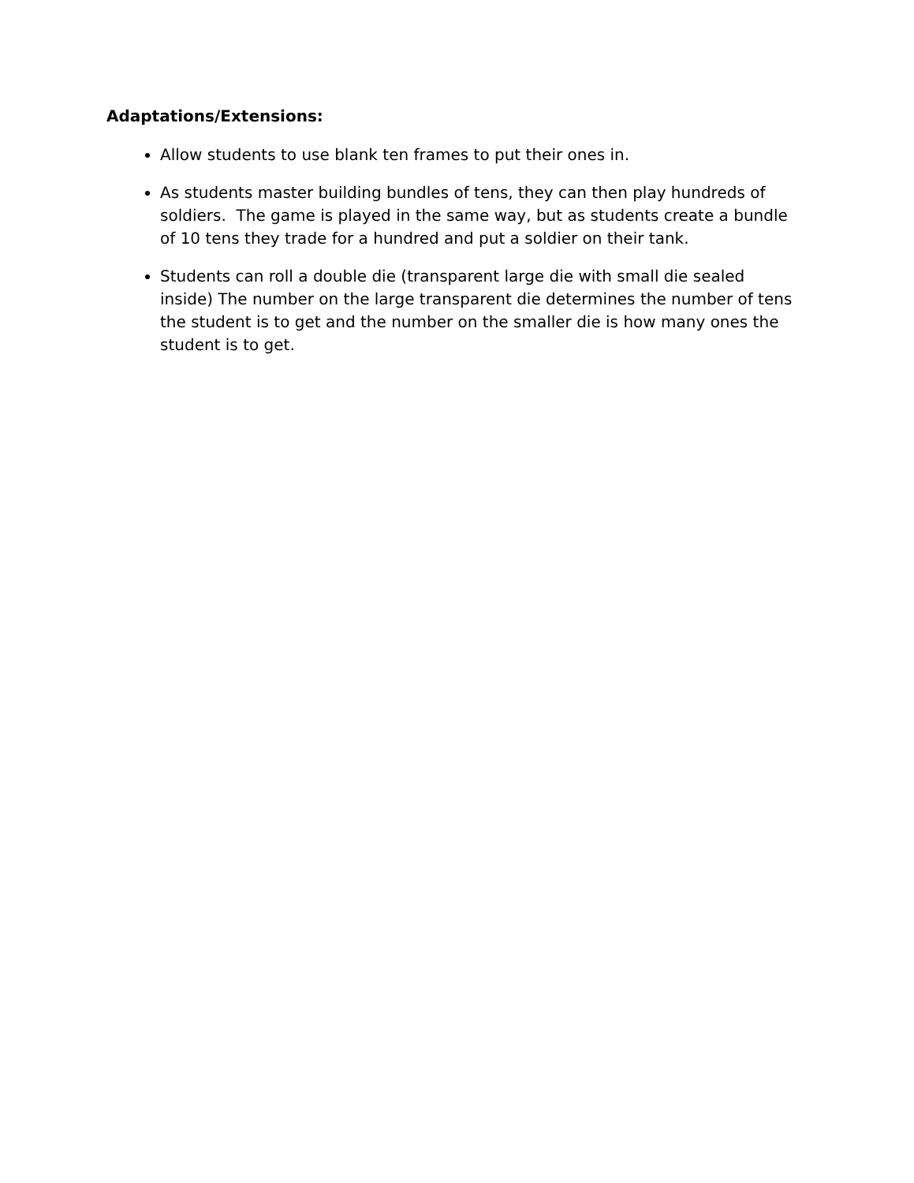Adaptations/Extensions:
Allow students to use blank ten frames to put their ones in.
As students master building bundles of tens, they can then play hundreds of soldiers. The game is played in the same way, but as students create a bundle of 10 tens they trade for a hundred and put a soldier on their tank.
Students can roll a double die (transparent large die with small die sealed inside) The number on the large transparent die determines the number of tens the student is to get and the number on the smaller die is how many ones the student is to get.